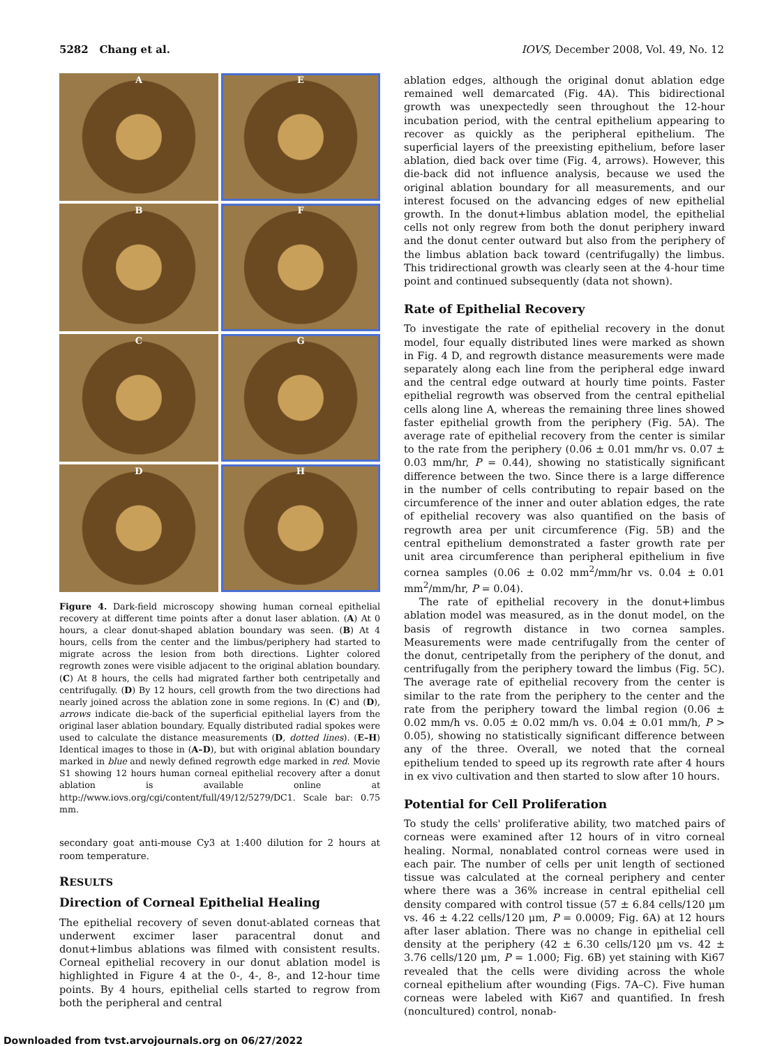5282 Chang et al. IOVS, December 2008, Vol. 49, No. 12
A
E
B
F
C
G
D
H
Figure 4. Dark-field microscopy showing human corneal epithelial recovery at different time points after a donut laser ablation. (A) At 0 hours, a clear donut-shaped ablation boundary was seen. (B) At 4 hours, cells from the center and the limbus/periphery had started to migrate across the lesion from both directions. Lighter colored regrowth zones were visible adjacent to the original ablation boundary. (C) At 8 hours, the cells had migrated farther both centripetally and centrifugally. (D) By 12 hours, cell growth from the two directions had nearly joined across the ablation zone in some regions. In (C) and (D), arrows indicate die-back of the superficial epithelial layers from the original laser ablation boundary. Equally distributed radial spokes were used to calculate the distance measurements (D, dotted lines). (E–H) Identical images to those in (A–D), but with original ablation boundary marked in blue and newly defined regrowth edge marked in red. Movie S1 showing 12 hours human corneal epithelial recovery after a donut ablation is available online at http://www.iovs.org/cgi/content/full/49/12/5279/DC1. Scale bar: 0.75 mm.
secondary goat anti-mouse Cy3 at 1:400 dilution for 2 hours at room temperature.
RESULTS
Direction of Corneal Epithelial Healing
The epithelial recovery of seven donut-ablated corneas that underwent excimer laser paracentral donut and donut+limbus ablations was filmed with consistent results. Corneal epithelial recovery in our donut ablation model is highlighted in Figure 4 at the 0-, 4-, 8-, and 12-hour time points. By 4 hours, epithelial cells started to regrow from both the peripheral and central
ablation edges, although the original donut ablation edge remained well demarcated (Fig. 4A). This bidirectional growth was unexpectedly seen throughout the 12-hour incubation period, with the central epithelium appearing to recover as quickly as the peripheral epithelium. The superficial layers of the preexisting epithelium, before laser ablation, died back over time (Fig. 4, arrows). However, this die-back did not influence analysis, because we used the original ablation boundary for all measurements, and our interest focused on the advancing edges of new epithelial growth. In the donut+limbus ablation model, the epithelial cells not only regrew from both the donut periphery inward and the donut center outward but also from the periphery of the limbus ablation back toward (centrifugally) the limbus. This tridirectional growth was clearly seen at the 4-hour time point and continued subsequently (data not shown).
Rate of Epithelial Recovery
To investigate the rate of epithelial recovery in the donut model, four equally distributed lines were marked as shown in Fig. 4 D, and regrowth distance measurements were made separately along each line from the peripheral edge inward and the central edge outward at hourly time points. Faster epithelial regrowth was observed from the central epithelial cells along line A, whereas the remaining three lines showed faster epithelial growth from the periphery (Fig. 5A). The average rate of epithelial recovery from the center is similar to the rate from the periphery (0.06 ± 0.01 mm/hr vs. 0.07 ± 0.03 mm/hr, P = 0.44), showing no statistically significant difference between the two. Since there is a large difference in the number of cells contributing to repair based on the circumference of the inner and outer ablation edges, the rate of epithelial recovery was also quantified on the basis of regrowth area per unit circumference (Fig. 5B) and the central epithelium demonstrated a faster growth rate per unit area circumference than peripheral epithelium in five cornea samples (0.06 ± 0.02 mm<sup>2</sup>/mm/hr vs. 0.04 ± 0.01 mm<sup>2</sup>/mm/hr, P = 0.04).
The rate of epithelial recovery in the donut+limbus ablation model was measured, as in the donut model, on the basis of regrowth distance in two cornea samples. Measurements were made centrifugally from the center of the donut, centripetally from the periphery of the donut, and centrifugally from the periphery toward the limbus (Fig. 5C). The average rate of epithelial recovery from the center is similar to the rate from the periphery to the center and the rate from the periphery toward the limbal region (0.06 ± 0.02 mm/h vs. 0.05 ± 0.02 mm/h vs. 0.04 ± 0.01 mm/h, P > 0.05), showing no statistically significant difference between any of the three. Overall, we noted that the corneal epithelium tended to speed up its regrowth rate after 4 hours in ex vivo cultivation and then started to slow after 10 hours.
Potential for Cell Proliferation
To study the cells' proliferative ability, two matched pairs of corneas were examined after 12 hours of in vitro corneal healing. Normal, nonablated control corneas were used in each pair. The number of cells per unit length of sectioned tissue was calculated at the corneal periphery and center where there was a 36% increase in central epithelial cell density compared with control tissue (57 ± 6.84 cells/120 μm vs. 46 ± 4.22 cells/120 μm, P = 0.0009; Fig. 6A) at 12 hours after laser ablation. There was no change in epithelial cell density at the periphery (42 ± 6.30 cells/120 μm vs. 42 ± 3.76 cells/120 μm, P = 1.000; Fig. 6B) yet staining with Ki67 revealed that the cells were dividing across the whole corneal epithelium after wounding (Figs. 7A–C). Five human corneas were labeled with Ki67 and quantified. In fresh (noncultured) control, nonab-
Downloaded from tvst.arvojournals.org on 06/27/2022